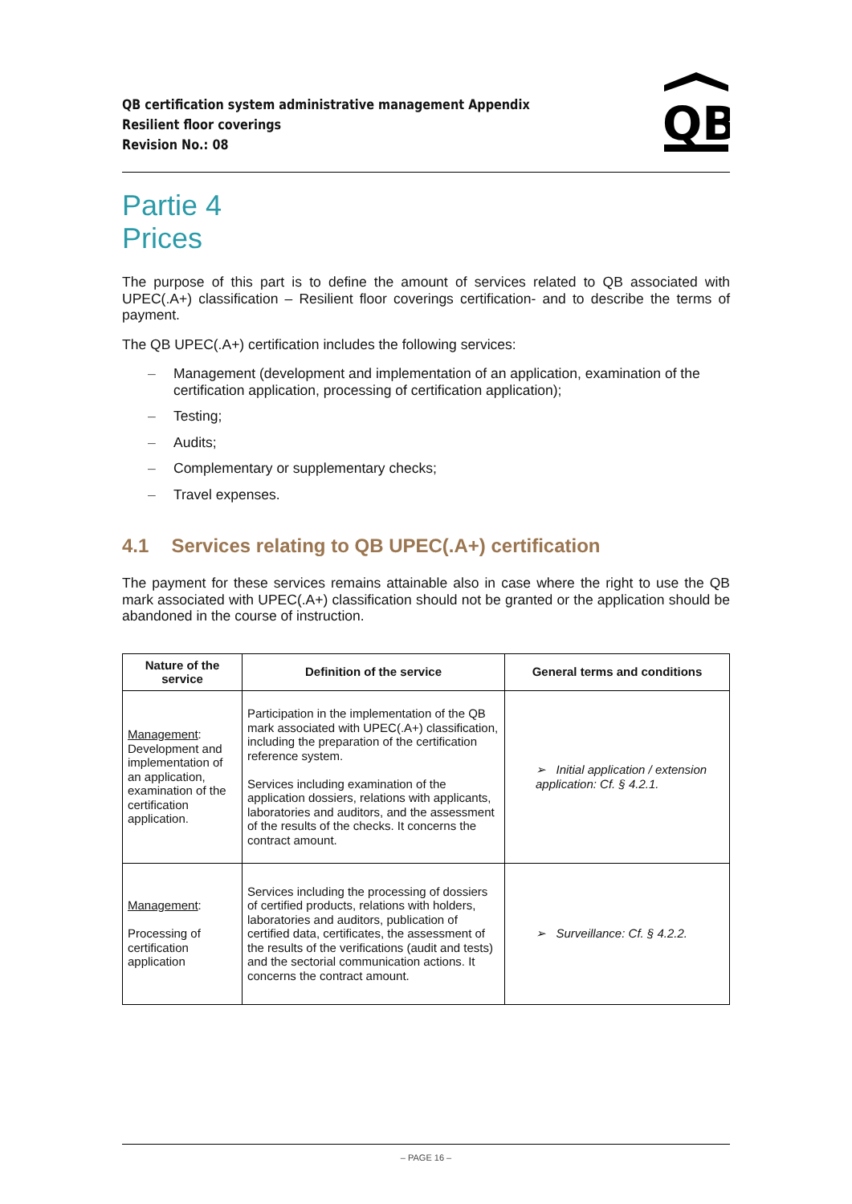QB certification system administrative management Appendix
Resilient floor coverings
Revision No.: 08
QB
Partie 4
Prices
The purpose of this part is to define the amount of services related to QB associated with UPEC(.A+) classification – Resilient floor coverings certification- and to describe the terms of payment.
The QB UPEC(.A+) certification includes the following services:
– Management (development and implementation of an application, examination of the certification application, processing of certification application);
– Testing;
– Audits;
– Complementary or supplementary checks;
– Travel expenses.
4.1 Services relating to QB UPEC(.A+) certification
The payment for these services remains attainable also in case where the right to use the QB mark associated with UPEC(.A+) classification should not be granted or the application should be abandoned in the course of instruction.
| Nature of the service | Definition of the service | General terms and conditions |
| --- | --- | --- |
| Management : Development and implementation of an application, examination of the certification application. | Participation in the implementation of the QB mark associated with UPEC(.A+) classification, including the preparation of the certification reference system. Services including examination of the application dossiers, relations with applicants, laboratories and auditors, and the assessment of the results of the checks. It concerns the contract amount. | ➢ Initial application / extension application: Cf. § 4.2.1. |
| Management : Processing of certification application | Services including the processing of dossiers of certified products, relations with holders, laboratories and auditors, publication of certified data, certificates, the assessment of the results of the verifications (audit and tests) and the sectorial communication actions. It concerns the contract amount. | ➢ Surveillance: Cf. § 4.2.2. |
– PAGE 16 –